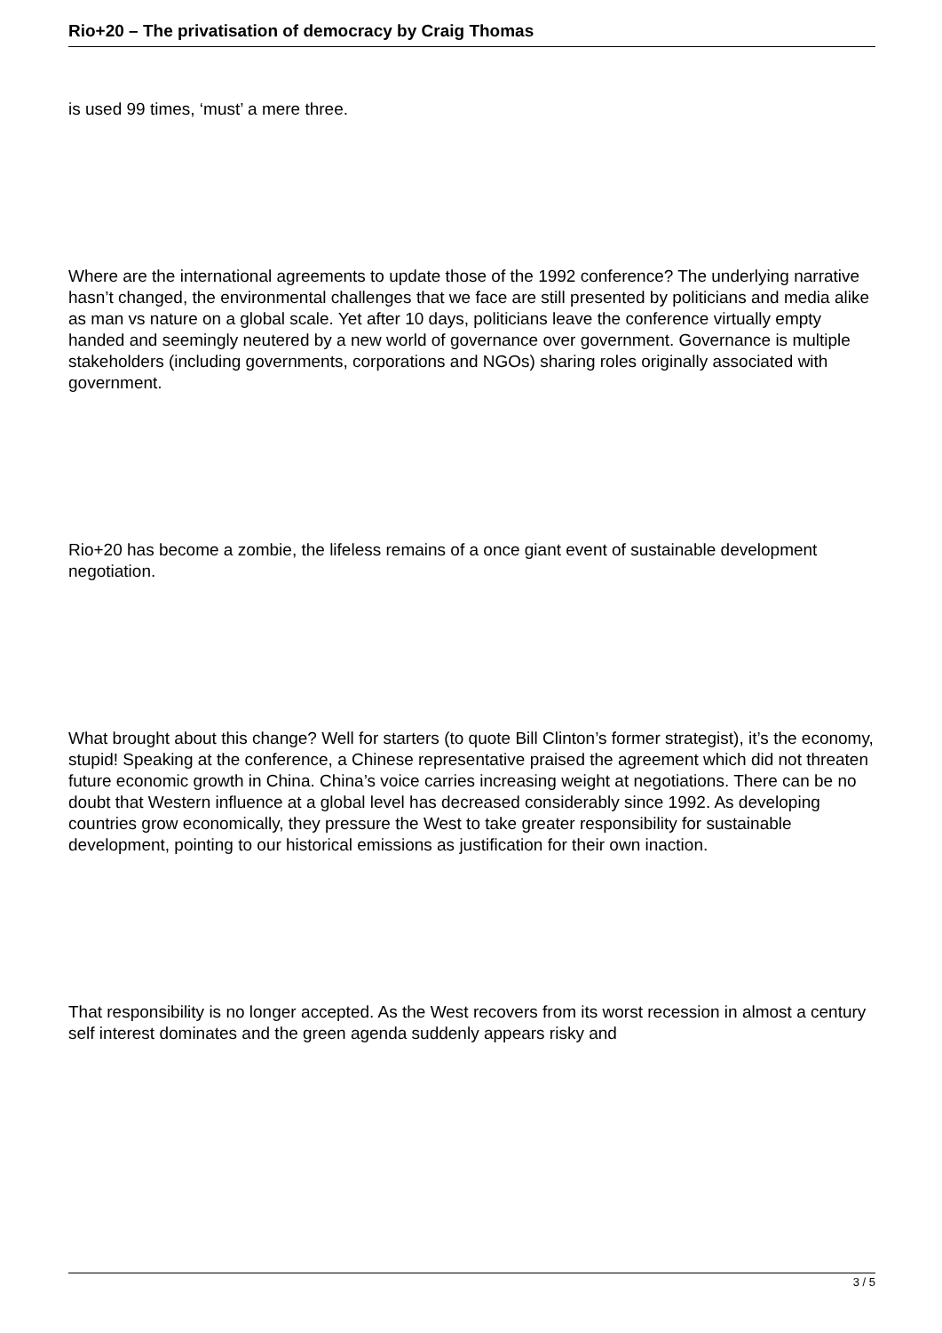Rio+20 – The privatisation of democracy by Craig Thomas
is used 99 times, ‘must’ a mere three.
Where are the international agreements to update those of the 1992 conference? The underlying narrative hasn’t changed, the environmental challenges that we face are still presented by politicians and media alike as man vs nature on a global scale. Yet after 10 days, politicians leave the conference virtually empty handed and seemingly neutered by a new world of governance over government. Governance is multiple stakeholders (including governments, corporations and NGOs) sharing roles originally associated with government.
Rio+20 has become a zombie, the lifeless remains of a once giant event of sustainable development negotiation.
What brought about this change? Well for starters (to quote Bill Clinton’s former strategist), it’s the economy, stupid! Speaking at the conference, a Chinese representative praised the agreement which did not threaten future economic growth in China. China’s voice carries increasing weight at negotiations. There can be no doubt that Western influence at a global level has decreased considerably since 1992. As developing countries grow economically, they pressure the West to take greater responsibility for sustainable development, pointing to our historical emissions as justification for their own inaction.
That responsibility is no longer accepted. As the West recovers from its worst recession in almost a century self interest dominates and the green agenda suddenly appears risky and
3 / 5